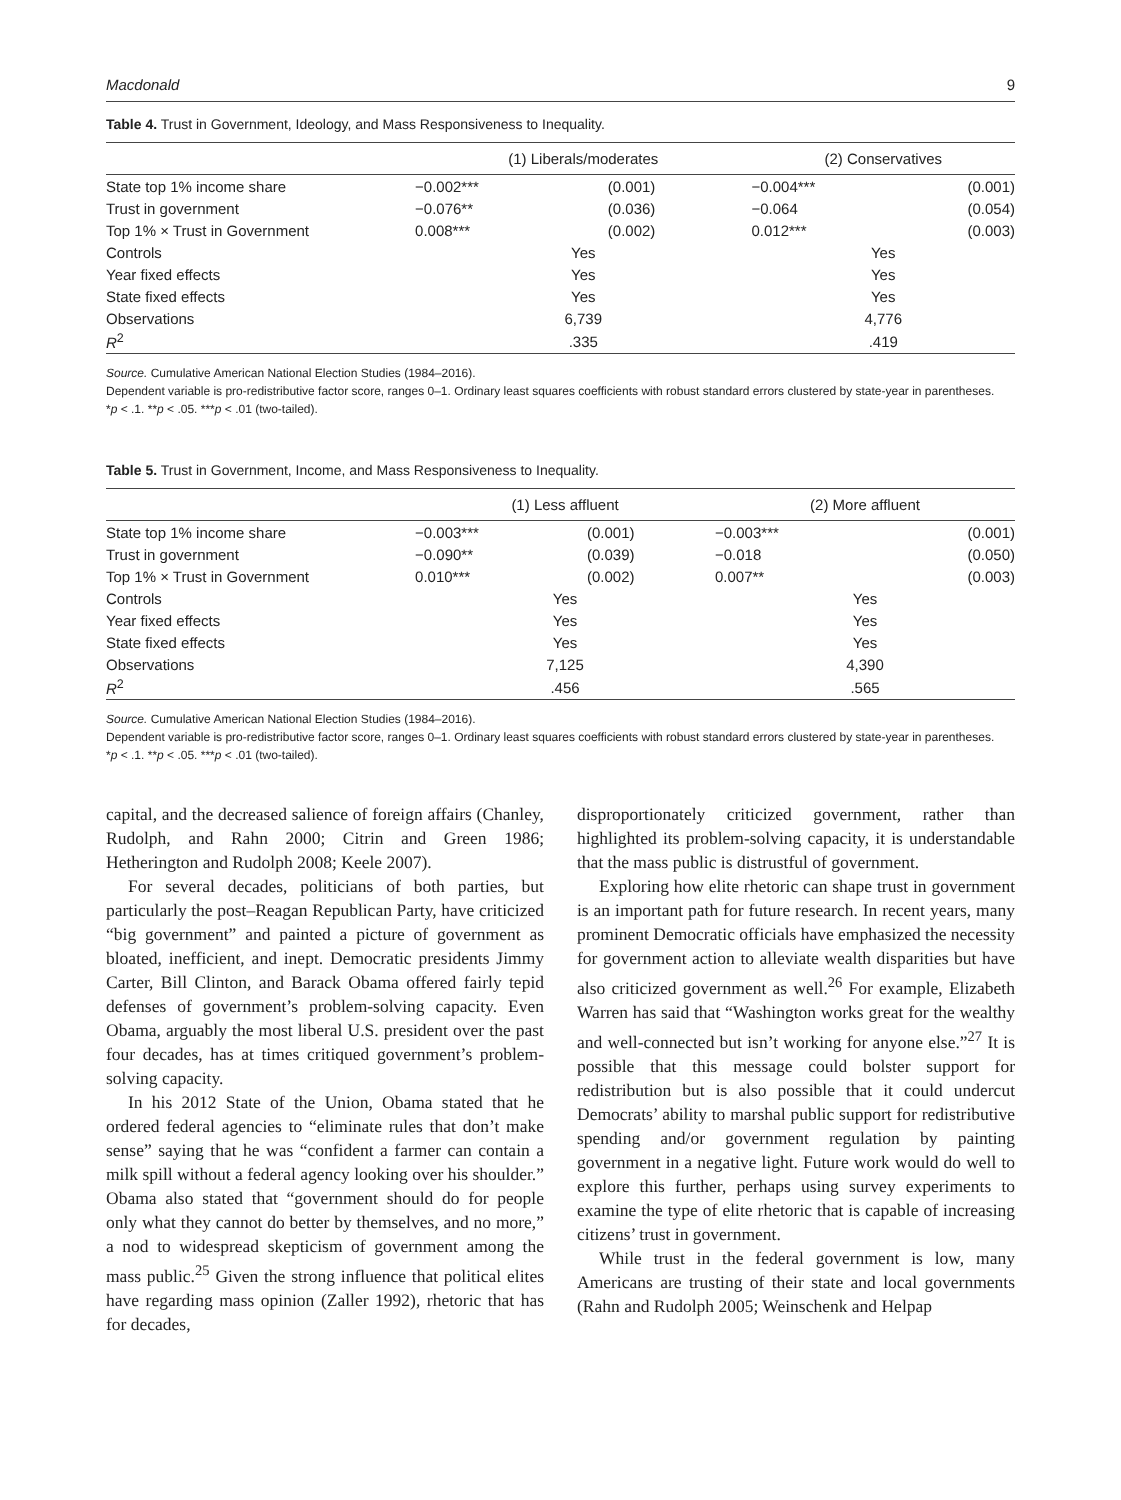Macdonald 9
Table 4. Trust in Government, Ideology, and Mass Responsiveness to Inequality.
| | (1) Liberals/moderates | | (2) Conservatives | |
| --- | --- | --- | --- | --- |
| State top 1% income share | −0.002*** | (0.001) | −0.004*** | (0.001) |
| Trust in government | −0.076** | (0.036) | −0.064 | (0.054) |
| Top 1% × Trust in Government | 0.008*** | (0.002) | 0.012*** | (0.003) |
| Controls | Yes | | Yes | |
| Year fixed effects | Yes | | Yes | |
| State fixed effects | Yes | | Yes | |
| Observations | 6,739 | | 4,776 | |
| R<sup>2</sup> | .335 | | .419 | |
Source. Cumulative American National Election Studies (1984–2016).
Dependent variable is pro-redistributive factor score, ranges 0–1. Ordinary least squares coefficients with robust standard errors clustered by state-year in parentheses.
*p < .1. **p < .05. ***p < .01 (two-tailed).
Table 5. Trust in Government, Income, and Mass Responsiveness to Inequality.
| | (1) Less affluent | | (2) More affluent | |
| --- | --- | --- | --- | --- |
| State top 1% income share | −0.003*** | (0.001) | −0.003*** | (0.001) |
| Trust in government | −0.090** | (0.039) | −0.018 | (0.050) |
| Top 1% × Trust in Government | 0.010*** | (0.002) | 0.007** | (0.003) |
| Controls | Yes | | Yes | |
| Year fixed effects | Yes | | Yes | |
| State fixed effects | Yes | | Yes | |
| Observations | 7,125 | | 4,390 | |
| R<sup>2</sup> | .456 | | .565 | |
Source. Cumulative American National Election Studies (1984–2016).
Dependent variable is pro-redistributive factor score, ranges 0–1. Ordinary least squares coefficients with robust standard errors clustered by state-year in parentheses.
*p < .1. **p < .05. ***p < .01 (two-tailed).
capital, and the decreased salience of foreign affairs (Chanley, Rudolph, and Rahn 2000; Citrin and Green 1986; Hetherington and Rudolph 2008; Keele 2007).
For several decades, politicians of both parties, but particularly the post–Reagan Republican Party, have criticized “big government” and painted a picture of government as bloated, inefficient, and inept. Democratic presidents Jimmy Carter, Bill Clinton, and Barack Obama offered fairly tepid defenses of government’s problem-solving capacity. Even Obama, arguably the most liberal U.S. president over the past four decades, has at times critiqued government’s problem-solving capacity.
In his 2012 State of the Union, Obama stated that he ordered federal agencies to “eliminate rules that don’t make sense” saying that he was “confident a farmer can contain a milk spill without a federal agency looking over his shoulder.” Obama also stated that “government should do for people only what they cannot do better by themselves, and no more,” a nod to widespread skepticism of government among the mass public.<sup>25</sup> Given the strong influence that political elites have regarding mass opinion (Zaller 1992), rhetoric that has for decades,
disproportionately criticized government, rather than highlighted its problem-solving capacity, it is understandable that the mass public is distrustful of government.
Exploring how elite rhetoric can shape trust in government is an important path for future research. In recent years, many prominent Democratic officials have emphasized the necessity for government action to alleviate wealth disparities but have also criticized government as well.<sup>26</sup> For example, Elizabeth Warren has said that “Washington works great for the wealthy and well-connected but isn’t working for anyone else.”<sup>27</sup> It is possible that this message could bolster support for redistribution but is also possible that it could undercut Democrats’ ability to marshal public support for redistributive spending and/or government regulation by painting government in a negative light. Future work would do well to explore this further, perhaps using survey experiments to examine the type of elite rhetoric that is capable of increasing citizens’ trust in government.
While trust in the federal government is low, many Americans are trusting of their state and local governments (Rahn and Rudolph 2005; Weinschenk and Helpap